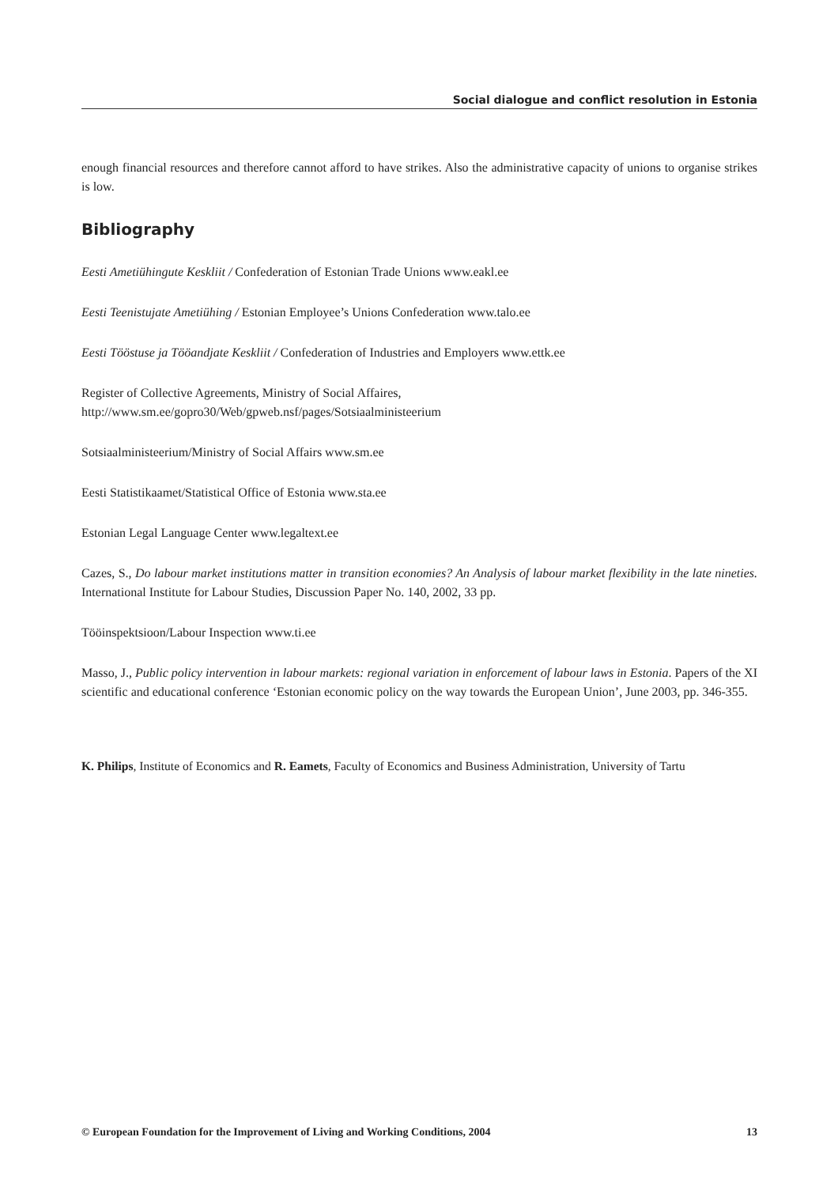Social dialogue and conflict resolution in Estonia
enough financial resources and therefore cannot afford to have strikes. Also the administrative capacity of unions to organise strikes is low.
Bibliography
Eesti Ametiühingute Keskliit / Confederation of Estonian Trade Unions www.eakl.ee
Eesti Teenistujate Ametiühing / Estonian Employee’s Unions Confederation www.talo.ee
Eesti Tööstuse ja Tööandjate Keskliit / Confederation of Industries and Employers www.ettk.ee
Register of Collective Agreements, Ministry of Social Affaires,
http://www.sm.ee/gopro30/Web/gpweb.nsf/pages/Sotsiaalministeerium
Sotsiaalministeerium/Ministry of Social Affairs www.sm.ee
Eesti Statistikaamet/Statistical Office of Estonia www.sta.ee
Estonian Legal Language Center www.legaltext.ee
Cazes, S., Do labour market institutions matter in transition economies? An Analysis of labour market flexibility in the late nineties. International Institute for Labour Studies, Discussion Paper No. 140, 2002, 33 pp.
Tööinspektsioon/Labour Inspection www.ti.ee
Masso, J., Public policy intervention in labour markets: regional variation in enforcement of labour laws in Estonia. Papers of the XI scientific and educational conference ‘Estonian economic policy on the way towards the European Union’, June 2003, pp. 346-355.
K. Philips, Institute of Economics and R. Eamets, Faculty of Economics and Business Administration, University of Tartu
© European Foundation for the Improvement of Living and Working Conditions, 2004 13